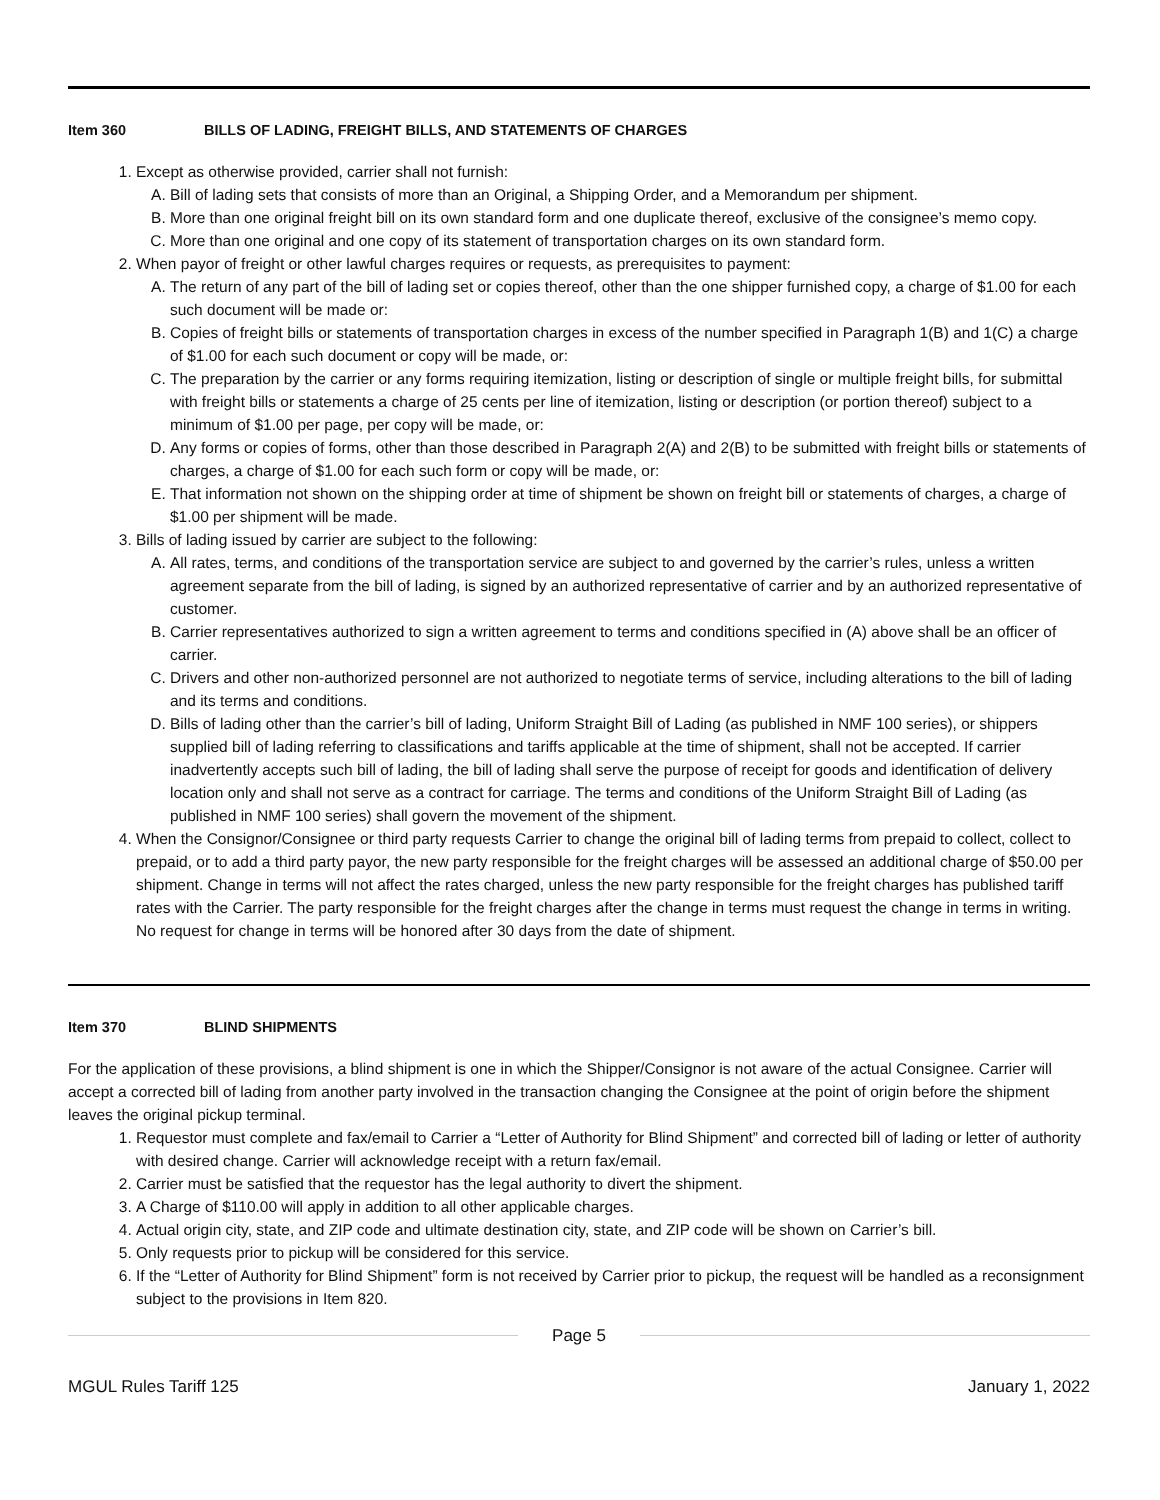Item 360 BILLS OF LADING, FREIGHT BILLS, AND STATEMENTS OF CHARGES
1. Except as otherwise provided, carrier shall not furnish:
A. Bill of lading sets that consists of more than an Original, a Shipping Order, and a Memorandum per shipment.
B. More than one original freight bill on its own standard form and one duplicate thereof, exclusive of the consignee’s memo copy.
C. More than one original and one copy of its statement of transportation charges on its own standard form.
2. When payor of freight or other lawful charges requires or requests, as prerequisites to payment:
A. The return of any part of the bill of lading set or copies thereof, other than the one shipper furnished copy, a charge of $1.00 for each such document will be made or:
B. Copies of freight bills or statements of transportation charges in excess of the number specified in Paragraph 1(B) and 1(C) a charge of $1.00 for each such document or copy will be made, or:
C. The preparation by the carrier or any forms requiring itemization, listing or description of single or multiple freight bills, for submittal with freight bills or statements a charge of 25 cents per line of itemization, listing or description (or portion thereof) subject to a minimum of $1.00 per page, per copy will be made, or:
D. Any forms or copies of forms, other than those described in Paragraph 2(A) and 2(B) to be submitted with freight bills or statements of charges, a charge of $1.00 for each such form or copy will be made, or:
E. That information not shown on the shipping order at time of shipment be shown on freight bill or statements of charges, a charge of $1.00 per shipment will be made.
3. Bills of lading issued by carrier are subject to the following:
A. All rates, terms, and conditions of the transportation service are subject to and governed by the carrier’s rules, unless a written agreement separate from the bill of lading, is signed by an authorized representative of carrier and by an authorized representative of customer.
B. Carrier representatives authorized to sign a written agreement to terms and conditions specified in (A) above shall be an officer of carrier.
C. Drivers and other non-authorized personnel are not authorized to negotiate terms of service, including alterations to the bill of lading and its terms and conditions.
D. Bills of lading other than the carrier’s bill of lading, Uniform Straight Bill of Lading (as published in NMF 100 series), or shippers supplied bill of lading referring to classifications and tariffs applicable at the time of shipment, shall not be accepted. If carrier inadvertently accepts such bill of lading, the bill of lading shall serve the purpose of receipt for goods and identification of delivery location only and shall not serve as a contract for carriage. The terms and conditions of the Uniform Straight Bill of Lading (as published in NMF 100 series) shall govern the movement of the shipment.
4. When the Consignor/Consignee or third party requests Carrier to change the original bill of lading terms from prepaid to collect, collect to prepaid, or to add a third party payor, the new party responsible for the freight charges will be assessed an additional charge of $50.00 per shipment. Change in terms will not affect the rates charged, unless the new party responsible for the freight charges has published tariff rates with the Carrier. The party responsible for the freight charges after the change in terms must request the change in terms in writing. No request for change in terms will be honored after 30 days from the date of shipment.
Item 370 BLIND SHIPMENTS
For the application of these provisions, a blind shipment is one in which the Shipper/Consignor is not aware of the actual Consignee. Carrier will accept a corrected bill of lading from another party involved in the transaction changing the Consignee at the point of origin before the shipment leaves the original pickup terminal.
1. Requestor must complete and fax/email to Carrier a “Letter of Authority for Blind Shipment” and corrected bill of lading or letter of authority with desired change. Carrier will acknowledge receipt with a return fax/email.
2. Carrier must be satisfied that the requestor has the legal authority to divert the shipment.
3. A Charge of $110.00 will apply in addition to all other applicable charges.
4. Actual origin city, state, and ZIP code and ultimate destination city, state, and ZIP code will be shown on Carrier’s bill.
5. Only requests prior to pickup will be considered for this service.
6. If the “Letter of Authority for Blind Shipment” form is not received by Carrier prior to pickup, the request will be handled as a reconsignment subject to the provisions in Item 820.
Page 5
MGUL Rules Tariff 125 January 1, 2022